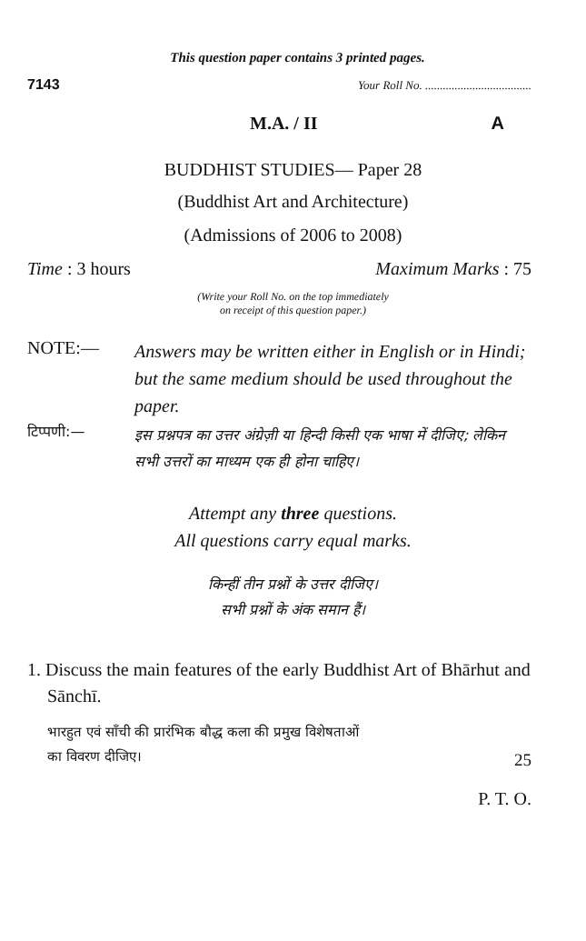This question paper contains 3 printed pages.
7143 Your Roll No. ....................................
M.A. / II A
BUDDHIST STUDIES— Paper 28
(Buddhist Art and Architecture)
(Admissions of 2006 to 2008)
Time : 3 hours Maximum Marks : 75
(Write your Roll No. on the top immediately
on receipt of this question paper.)
NOTE:— Answers may be written either in English or in Hindi; but the same medium should be used throughout the paper.
टिप्पणी:— इस प्रश्नपत्र का उत्तर अंग्रेज़ी या हिन्दी किसी एक भाषा में दीजिए; लेकिन सभी उत्तरों का माध्यम एक ही होना चाहिए।
Attempt any three questions.
All questions carry equal marks.
किन्हीं तीन प्रश्नों के उत्तर दीजिए।
सभी प्रश्नों के अंक समान हैं।
1. Discuss the main features of the early Buddhist Art of Bhārhut and Sānchī.
भारहुत एवं साँची की प्रारंभिक बौद्ध कला की प्रमुख विशेषताओं
का विवरण दीजिए। 25
P. T. O.